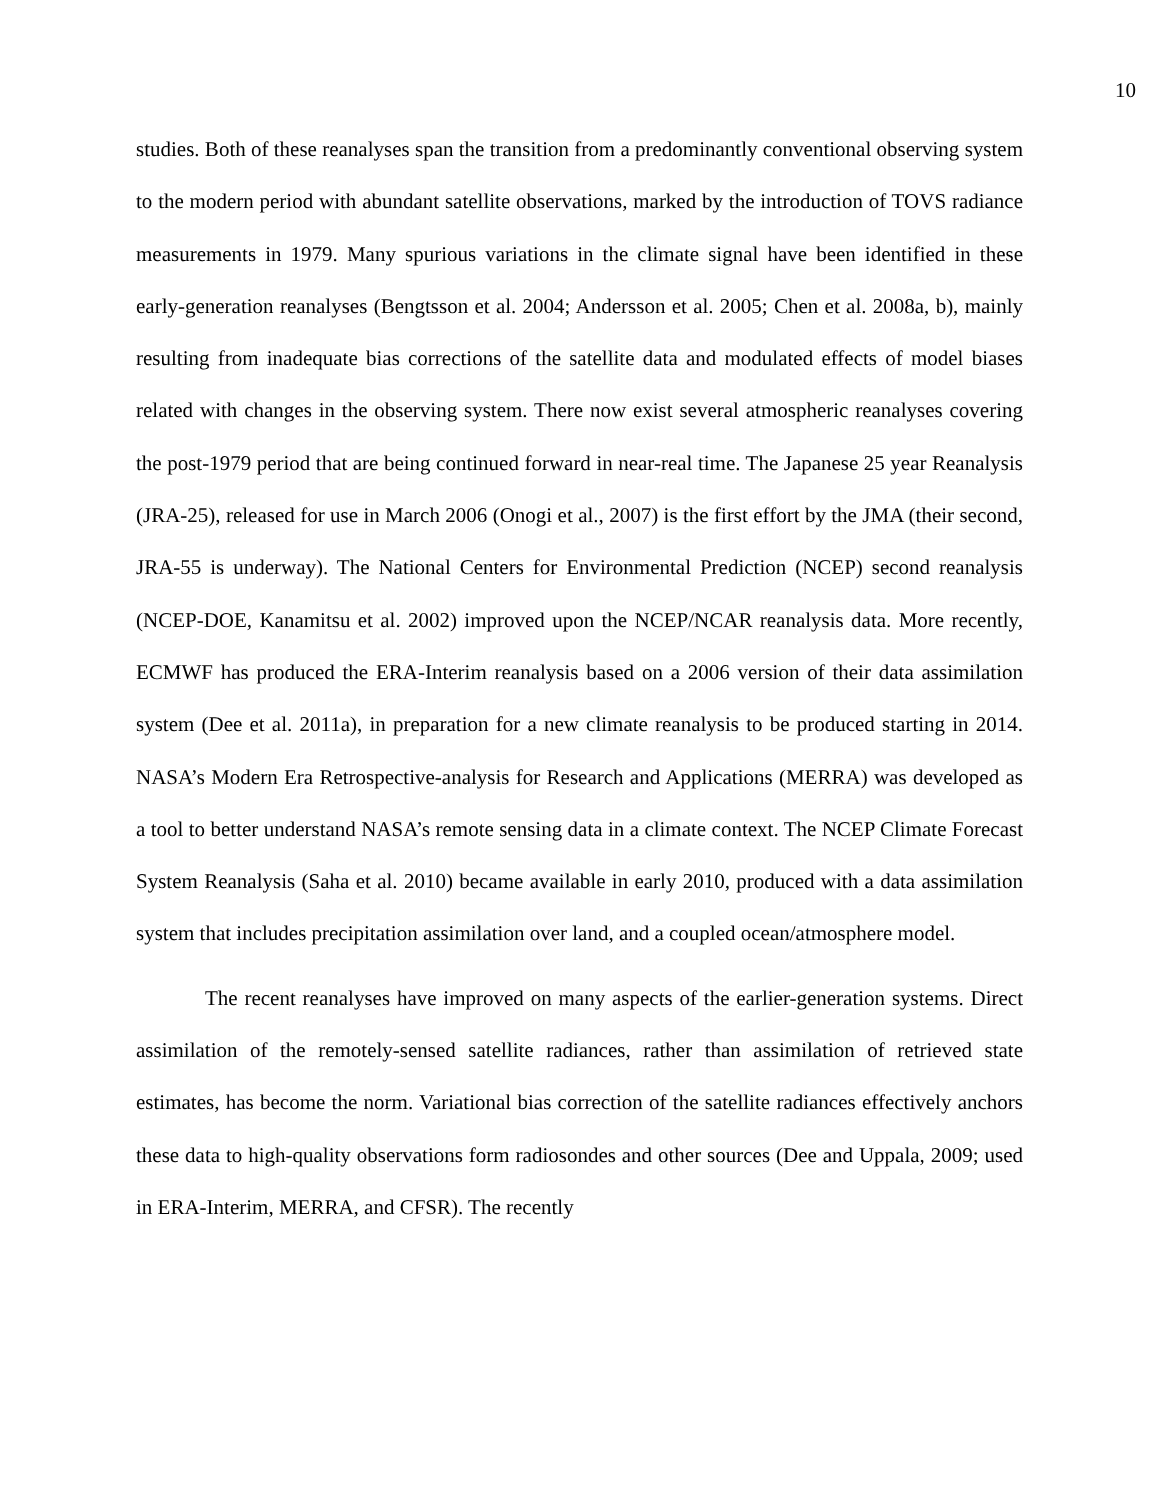10
studies. Both of these reanalyses span the transition from a predominantly conventional observing system to the modern period with abundant satellite observations, marked by the introduction of TOVS radiance measurements in 1979. Many spurious variations in the climate signal have been identified in these early-generation reanalyses (Bengtsson et al. 2004; Andersson et al. 2005; Chen et al. 2008a, b), mainly resulting from inadequate bias corrections of the satellite data and modulated effects of model biases related with changes in the observing system. There now exist several atmospheric reanalyses covering the post-1979 period that are being continued forward in near-real time. The Japanese 25 year Reanalysis (JRA-25), released for use in March 2006 (Onogi et al., 2007) is the first effort by the JMA (their second, JRA-55 is underway). The National Centers for Environmental Prediction (NCEP) second reanalysis (NCEP-DOE, Kanamitsu et al. 2002) improved upon the NCEP/NCAR reanalysis data. More recently, ECMWF has produced the ERA-Interim reanalysis based on a 2006 version of their data assimilation system (Dee et al. 2011a), in preparation for a new climate reanalysis to be produced starting in 2014. NASA’s Modern Era Retrospective-analysis for Research and Applications (MERRA) was developed as a tool to better understand NASA’s remote sensing data in a climate context. The NCEP Climate Forecast System Reanalysis (Saha et al. 2010) became available in early 2010, produced with a data assimilation system that includes precipitation assimilation over land, and a coupled ocean/atmosphere model.
The recent reanalyses have improved on many aspects of the earlier-generation systems. Direct assimilation of the remotely-sensed satellite radiances, rather than assimilation of retrieved state estimates, has become the norm. Variational bias correction of the satellite radiances effectively anchors these data to high-quality observations form radiosondes and other sources (Dee and Uppala, 2009; used in ERA-Interim, MERRA, and CFSR). The recently